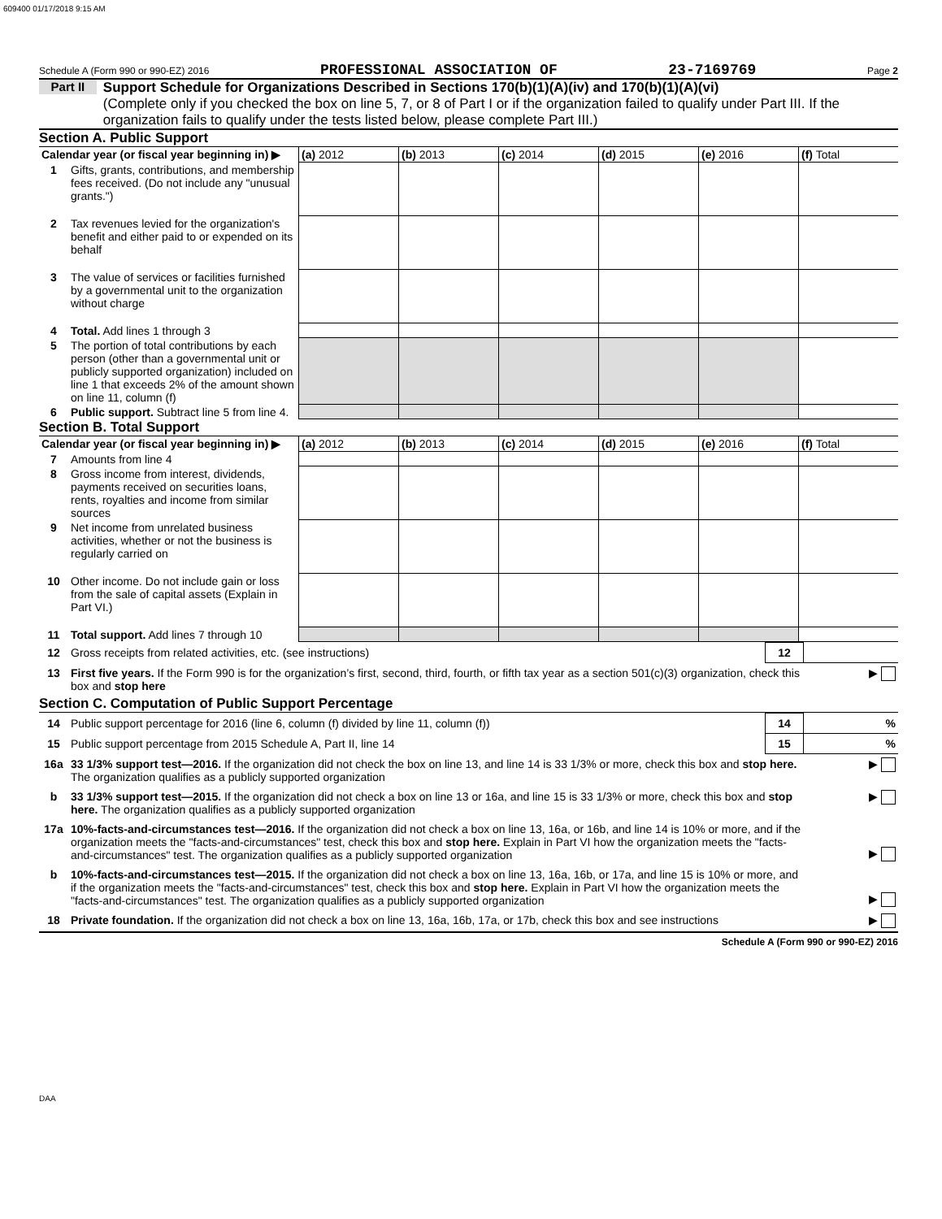609400 01/17/2018 9:15 AM
Schedule A (Form 990 or 990-EZ) 2016 PROFESSIONAL ASSOCIATION OF 23-7169769 Page 2
Part II
Support Schedule for Organizations Described in Sections 170(b)(1)(A)(iv) and 170(b)(1)(A)(vi)
(Complete only if you checked the box on line 5, 7, or 8 of Part I or if the organization failed to qualify under Part III. If the organization fails to qualify under the tests listed below, please complete Part III.)
Section A. Public Support
| Calendar year (or fiscal year beginning in) ▶ | | (a) 2012 | (b) 2013 | (c) 2014 | (d) 2015 | (e) 2016 | (f) Total |
| 1 | Gifts, grants, contributions, and membership fees received. (Do not include any "unusual grants.") | | | | | | |
| 2 | Tax revenues levied for the organization's benefit and either paid to or expended on its behalf | | | | | | |
| 3 | The value of services or facilities furnished by a governmental unit to the organization without charge | | | | | | |
| 4 | Total. Add lines 1 through 3 | | | | | | |
| 5 | The portion of total contributions by each person (other than a governmental unit or publicly supported organization) included on line 1 that exceeds 2% of the amount shown on line 11, column (f) | | | | | | |
| 6 | Public support. Subtract line 5 from line 4. | | | | | | |
Section B. Total Support
| Calendar year (or fiscal year beginning in) ▶ | | (a) 2012 | (b) 2013 | (c) 2014 | (d) 2015 | (e) 2016 | (f) Total |
| 7 | Amounts from line 4 | | | | | | |
| 8 | Gross income from interest, dividends, payments received on securities loans, rents, royalties and income from similar sources | | | | | | |
| 9 | Net income from unrelated business activities, whether or not the business is regularly carried on | | | | | | |
| 10 | Other income. Do not include gain or loss from the sale of capital assets (Explain in Part VI.) | | | | | | |
| 11 | Total support. Add lines 7 through 10 | | | | | | |
| 12 | Gross receipts from related activities, etc. (see instructions) | 12 | |
| 13 | First five years. If the Form 990 is for the organization’s first, second, third, fourth, or fifth tax year as a section 501(c)(3) organization, check this box and stop here | | ▶ |
Section C. Computation of Public Support Percentage
| 14 | Public support percentage for 2016 (line 6, column (f) divided by line 11, column (f)) | 14 | % |
| 15 | Public support percentage from 2015 Schedule A, Part II, line 14 | 15 | % |
| 16a | 33 1/3% support test—2016. If the organization did not check the box on line 13, and line 14 is 33 1/3% or more, check this box and stop here. The organization qualifies as a publicly supported organization | | ▶ |
| b | 33 1/3% support test—2015. If the organization did not check a box on line 13 or 16a, and line 15 is 33 1/3% or more, check this box and stop here. The organization qualifies as a publicly supported organization | | ▶ |
| 17a | 10%-facts-and-circumstances test—2016. If the organization did not check a box on line 13, 16a, or 16b, and line 14 is 10% or more, and if the organization meets the "facts-and-circumstances" test, check this box and stop here. Explain in Part VI how the organization meets the "facts-and-circumstances" test. The organization qualifies as a publicly supported organization | | ▶ |
| b | 10%-facts-and-circumstances test—2015. If the organization did not check a box on line 13, 16a, 16b, or 17a, and line 15 is 10% or more, and if the organization meets the "facts-and-circumstances" test, check this box and stop here. Explain in Part VI how the organization meets the "facts-and-circumstances" test. The organization qualifies as a publicly supported organization | | ▶ |
| 18 | Private foundation. If the organization did not check a box on line 13, 16a, 16b, 17a, or 17b, check this box and see instructions | | ▶ |
Schedule A (Form 990 or 990-EZ) 2016
DAA